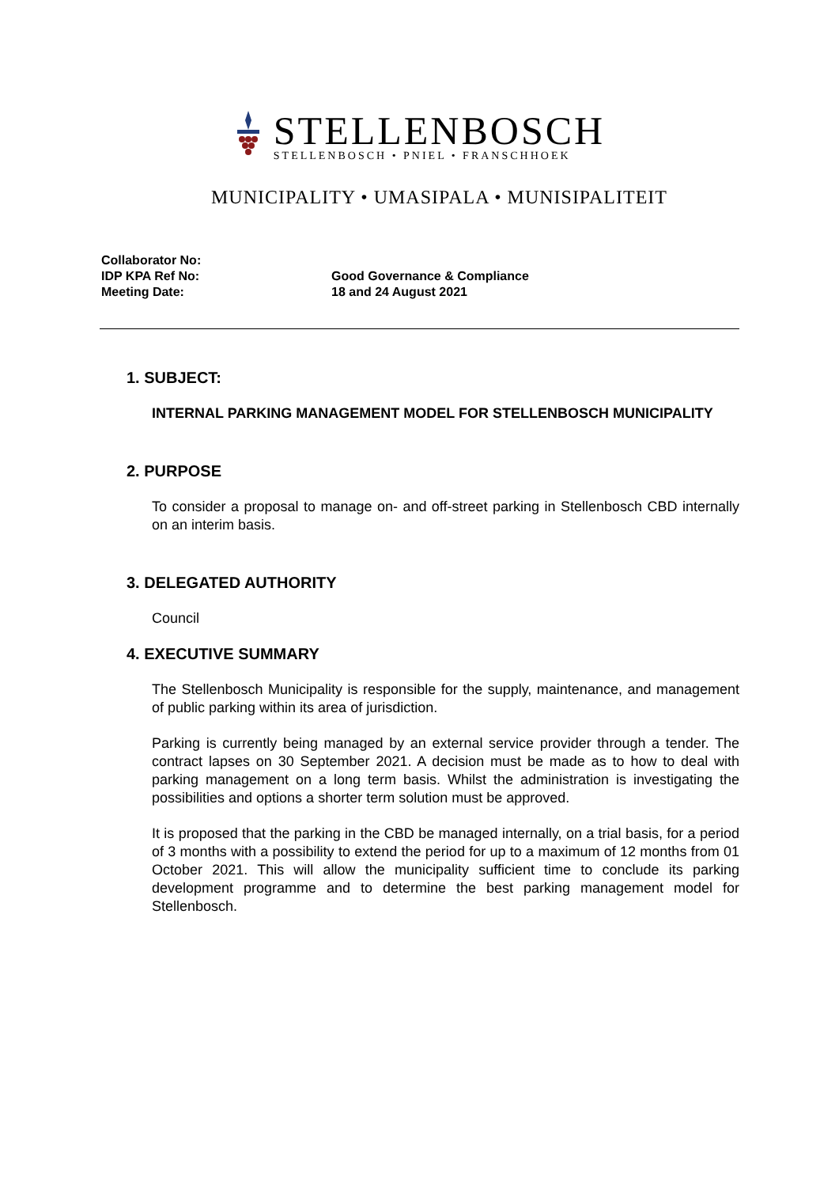STELLENBOSCH
STELLENBOSCH • PNIEL • FRANSCHHOEK
MUNICIPALITY • UMASIPALA • MUNISIPALITEIT
Collaborator No:
IDP KPA Ref No: Good Governance & Compliance
Meeting Date: 18 and 24 August 2021
1. SUBJECT:
INTERNAL PARKING MANAGEMENT MODEL FOR STELLENBOSCH MUNICIPALITY
2. PURPOSE
To consider a proposal to manage on- and off-street parking in Stellenbosch CBD internally on an interim basis.
3. DELEGATED AUTHORITY
Council
4. EXECUTIVE SUMMARY
The Stellenbosch Municipality is responsible for the supply, maintenance, and management of public parking within its area of jurisdiction.
Parking is currently being managed by an external service provider through a tender. The contract lapses on 30 September 2021. A decision must be made as to how to deal with parking management on a long term basis. Whilst the administration is investigating the possibilities and options a shorter term solution must be approved.
It is proposed that the parking in the CBD be managed internally, on a trial basis, for a period of 3 months with a possibility to extend the period for up to a maximum of 12 months from 01 October 2021. This will allow the municipality sufficient time to conclude its parking development programme and to determine the best parking management model for Stellenbosch.